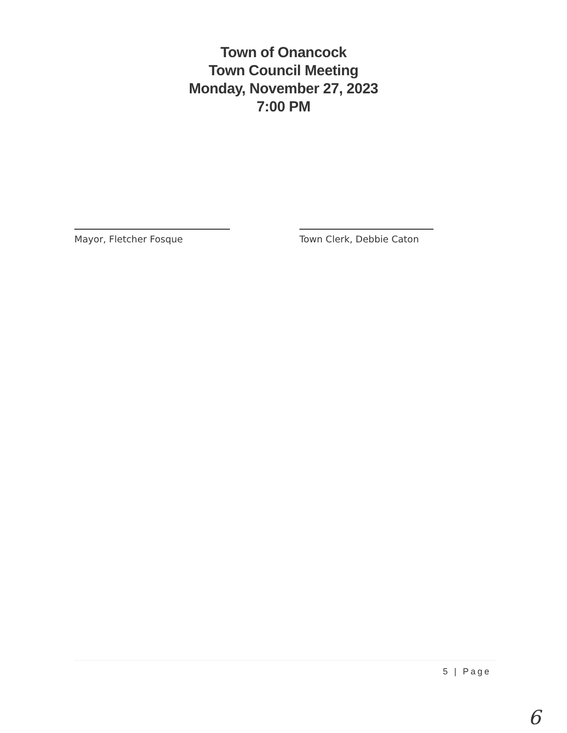Town of Onancock
Town Council Meeting
Monday, November 27, 2023
7:00 PM
Mayor, Fletcher Fosque Town Clerk, Debbie Caton
5 | Page
6